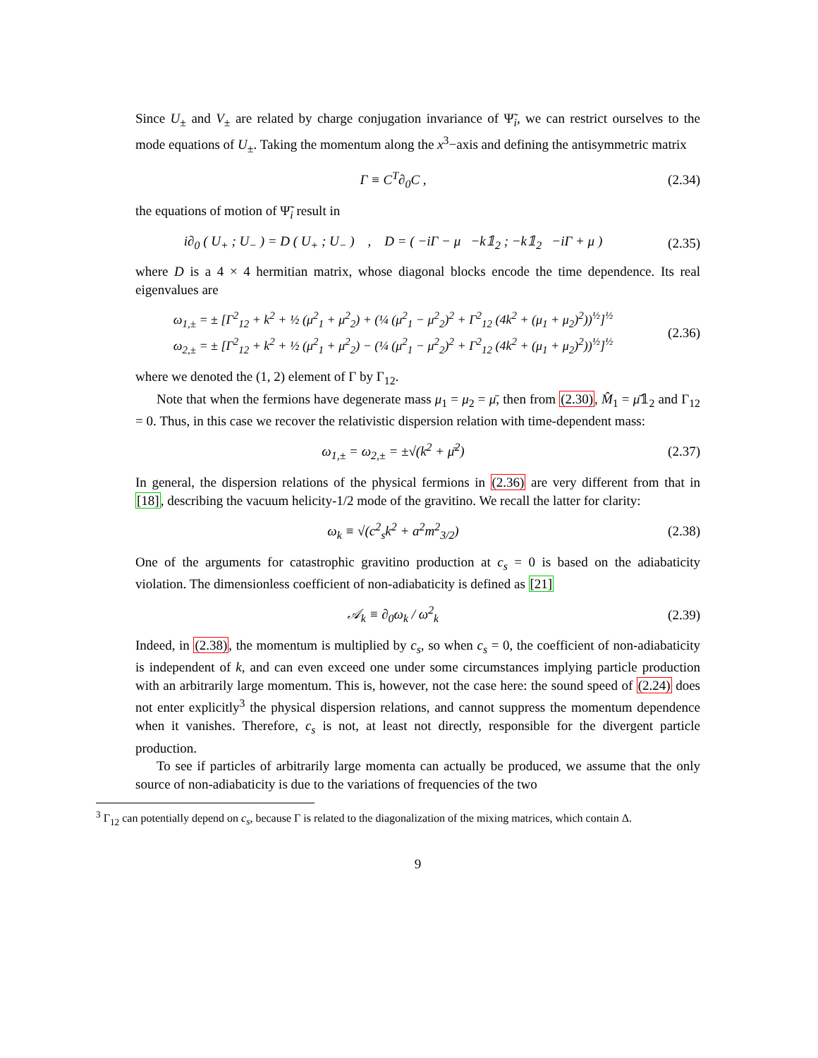Since U<sub>±</sub> and V<sub>±</sub> are related by charge conjugation invariance of Ψ̃<sub>i</sub>, we can restrict ourselves to the mode equations of U<sub>±</sub>. Taking the momentum along the x<sup>3</sup>−axis and defining the antisymmetric matrix
Γ ≡ C<sup>T</sup>∂<sub>0</sub>C , (2.34)
the equations of motion of Ψ̃<sub>i</sub> result in
i∂<sub>0</sub> ( U<sub>+</sub> ; U<sub>−</sub> ) = D ( U<sub>+</sub> ; U<sub>−</sub> ) , D = ( −iΓ − μ −k𝟙<sub>2</sub> ; −k𝟙<sub>2</sub> −iΓ + μ ) (2.35)
where D is a 4 × 4 hermitian matrix, whose diagonal blocks encode the time dependence. Its real eigenvalues are
ω<sub>1,±</sub> = ± [Γ<sup>2</sup><sub>12</sub> + k<sup>2</sup> + ½ (μ<sup>2</sup><sub>1</sub> + μ<sup>2</sup><sub>2</sub>) + (¼ (μ<sup>2</sup><sub>1</sub> − μ<sup>2</sup><sub>2</sub>)<sup>2</sup> + Γ<sup>2</sup><sub>12</sub> (4k<sup>2</sup> + (μ<sub>1</sub> + μ<sub>2</sub>)<sup>2</sup>))<sup>½</sup>]<sup>½</sup>
ω<sub>2,±</sub> = ± [Γ<sup>2</sup><sub>12</sub> + k<sup>2</sup> + ½ (μ<sup>2</sup><sub>1</sub> + μ<sup>2</sup><sub>2</sub>) − (¼ (μ<sup>2</sup><sub>1</sub> − μ<sup>2</sup><sub>2</sub>)<sup>2</sup> + Γ<sup>2</sup><sub>12</sub> (4k<sup>2</sup> + (μ<sub>1</sub> + μ<sub>2</sub>)<sup>2</sup>))<sup>½</sup>]<sup>½</sup> (2.36)
where we denoted the (1, 2) element of Γ by Γ<sub>12</sub>.
Note that when the fermions have degenerate mass μ<sub>1</sub> = μ<sub>2</sub> = μ̄, then from (2.30), M̂<sub>1</sub> = μ̄𝟙<sub>2</sub> and Γ<sub>12</sub> = 0. Thus, in this case we recover the relativistic dispersion relation with time-dependent mass:
ω<sub>1,±</sub> = ω<sub>2,±</sub> = ±√(k<sup>2</sup> + μ̄<sup>2</sup>) (2.37)
In general, the dispersion relations of the physical fermions in (2.36) are very different from that in [18], describing the vacuum helicity-1/2 mode of the gravitino. We recall the latter for clarity:
ω<sub>k</sub> ≡ √(c<sup>2</sup><sub>s</sub>k<sup>2</sup> + a<sup>2</sup>m<sup>2</sup><sub>3/2</sub>) (2.38)
One of the arguments for catastrophic gravitino production at c<sub>s</sub> = 0 is based on the adiabaticity violation. The dimensionless coefficient of non-adiabaticity is defined as [21]
𝒜<sub>k</sub> ≡ ∂<sub>0</sub>ω<sub>k</sub> / ω<sup>2</sup><sub>k</sub> (2.39)
Indeed, in (2.38), the momentum is multiplied by c<sub>s</sub>, so when c<sub>s</sub> = 0, the coefficient of non-adiabaticity is independent of k, and can even exceed one under some circumstances implying particle production with an arbitrarily large momentum. This is, however, not the case here: the sound speed of (2.24) does not enter explicitly<sup>3</sup> the physical dispersion relations, and cannot suppress the momentum dependence when it vanishes. Therefore, c<sub>s</sub> is not, at least not directly, responsible for the divergent particle production.
To see if particles of arbitrarily large momenta can actually be produced, we assume that the only source of non-adiabaticity is due to the variations of frequencies of the two
<sup>3</sup> Γ<sub>12</sub> can potentially depend on c<sub>s</sub>, because Γ is related to the diagonalization of the mixing matrices, which contain Δ.
9